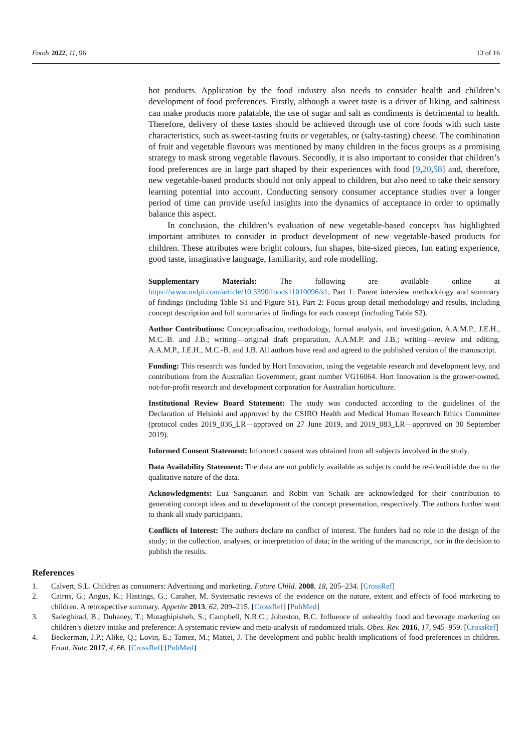Foods 2022, 11, 96 13 of 16
hot products. Application by the food industry also needs to consider health and children’s development of food preferences. Firstly, although a sweet taste is a driver of liking, and saltiness can make products more palatable, the use of sugar and salt as condiments is detrimental to health. Therefore, delivery of these tastes should be achieved through use of core foods with such taste characteristics, such as sweet-tasting fruits or vegetables, or (salty-tasting) cheese. The combination of fruit and vegetable flavours was mentioned by many children in the focus groups as a promising strategy to mask strong vegetable flavours. Secondly, it is also important to consider that children’s food preferences are in large part shaped by their experiences with food [9,20,58] and, therefore, new vegetable-based products should not only appeal to children, but also need to take their sensory learning potential into account. Conducting sensory consumer acceptance studies over a longer period of time can provide useful insights into the dynamics of acceptance in order to optimally balance this aspect.
In conclusion, the children’s evaluation of new vegetable-based concepts has highlighted important attributes to consider in product development of new vegetable-based products for children. These attributes were bright colours, fun shapes, bite-sized pieces, fun eating experience, good taste, imaginative language, familiarity, and role modelling.
Supplementary Materials: The following are available online at https://www.mdpi.com/article/10.3390/foods11010096/s1, Part 1: Parent interview methodology and summary of findings (including Table S1 and Figure S1), Part 2: Focus group detail methodology and results, including concept description and full summaries of findings for each concept (including Table S2).
Author Contributions: Conceptualisation, methodology, formal analysis, and investigation, A.A.M.P., J.E.H., M.C.-B. and J.B.; writing—original draft preparation, A.A.M.P. and J.B.; writing—review and editing, A.A.M.P., J.E.H., M.C.-B. and J.B. All authors have read and agreed to the published version of the manuscript.
Funding: This research was funded by Hort Innovation, using the vegetable research and development levy, and contributions from the Australian Government, grant number VG16064. Hort Innovation is the grower-owned, not-for-profit research and development corporation for Australian horticulture.
Institutional Review Board Statement: The study was conducted according to the guidelines of the Declaration of Helsinki and approved by the CSIRO Health and Medical Human Research Ethics Committee (protocol codes 2019_036_LR—approved on 27 June 2019, and 2019_083_LR—approved on 30 September 2019).
Informed Consent Statement: Informed consent was obtained from all subjects involved in the study.
Data Availability Statement: The data are not publicly available as subjects could be re-identifiable due to the qualitative nature of the data.
Acknowledgments: Luz Sanguansri and Robin van Schaik are acknowledged for their contribution to generating concept ideas and to development of the concept presentation, respectively. The authors further want to thank all study participants.
Conflicts of Interest: The authors declare no conflict of interest. The funders had no role in the design of the study; in the collection, analyses, or interpretation of data; in the writing of the manuscript, nor in the decision to publish the results.
References
1. Calvert, S.L. Children as consumers: Advertising and marketing. Future Child. 2008, 18, 205–234. [CrossRef]
2. Cairns, G.; Angus, K.; Hastings, G.; Caraher, M. Systematic reviews of the evidence on the nature, extent and effects of food marketing to children. A retrospective summary. Appetite 2013, 62, 209–215. [CrossRef] [PubMed]
3. Sadeghirad, B.; Duhaney, T.; Motaghipisheh, S.; Campbell, N.R.C.; Johnston, B.C. Influence of unhealthy food and beverage marketing on children’s dietary intake and preference: A systematic review and meta-analysis of randomized trials. Obes. Rev. 2016, 17, 945–959. [CrossRef]
4. Beckerman, J.P.; Alike, Q.; Lovin, E.; Tamez, M.; Mattei, J. The development and public health implications of food preferences in children. Front. Nutr. 2017, 4, 66. [CrossRef] [PubMed]